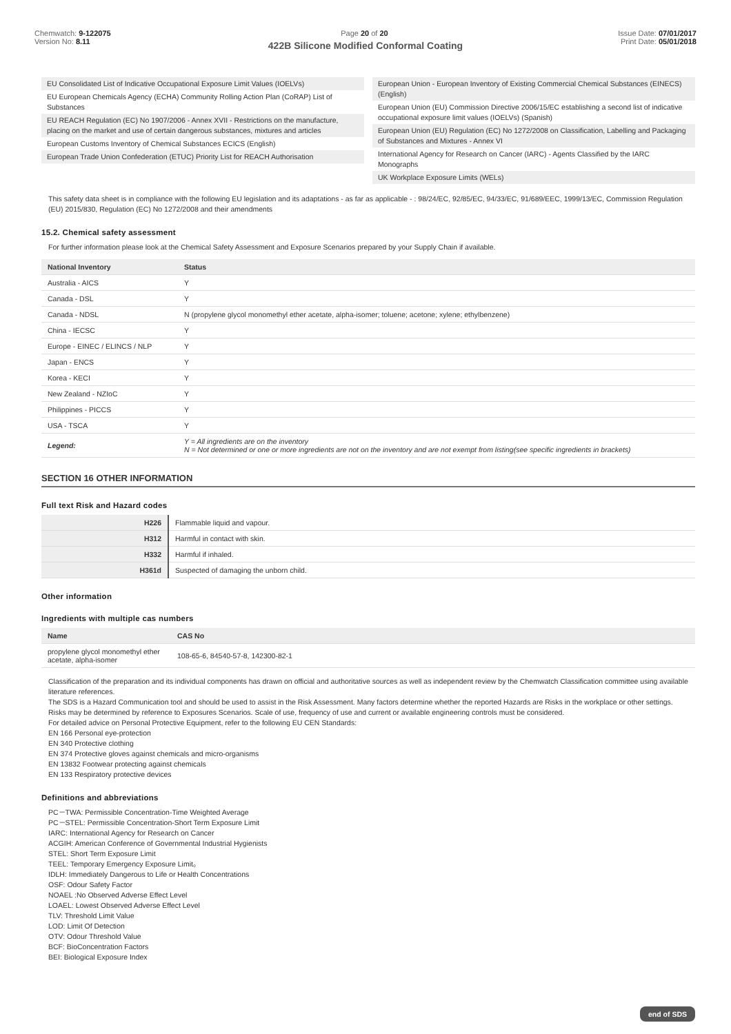Chemwatch: 9-122075
Version No: 8.11
Page 20 of 20 Issue Date: 07/01/2017
Print Date: 05/01/2018
422B Silicone Modified Conformal Coating
EU Consolidated List of Indicative Occupational Exposure Limit Values (IOELVs)
EU European Chemicals Agency (ECHA) Community Rolling Action Plan (CoRAP) List of Substances
EU REACH Regulation (EC) No 1907/2006 - Annex XVII - Restrictions on the manufacture, placing on the market and use of certain dangerous substances, mixtures and articles
European Customs Inventory of Chemical Substances ECICS (English)
European Trade Union Confederation (ETUC) Priority List for REACH Authorisation
European Union - European Inventory of Existing Commercial Chemical Substances (EINECS) (English)
European Union (EU) Commission Directive 2006/15/EC establishing a second list of indicative occupational exposure limit values (IOELVs) (Spanish)
European Union (EU) Regulation (EC) No 1272/2008 on Classification, Labelling and Packaging of Substances and Mixtures - Annex VI
International Agency for Research on Cancer (IARC) - Agents Classified by the IARC Monographs
UK Workplace Exposure Limits (WELs)
This safety data sheet is in compliance with the following EU legislation and its adaptations - as far as applicable - : 98/24/EC, 92/85/EC, 94/33/EC, 91/689/EEC, 1999/13/EC, Commission Regulation (EU) 2015/830, Regulation (EC) No 1272/2008 and their amendments
15.2. Chemical safety assessment
For further information please look at the Chemical Safety Assessment and Exposure Scenarios prepared by your Supply Chain if available.
| National Inventory | Status |
| --- | --- |
| Australia - AICS | Y |
| Canada - DSL | Y |
| Canada - NDSL | N (propylene glycol monomethyl ether acetate, alpha-isomer; toluene; acetone; xylene; ethylbenzene) |
| China - IECSC | Y |
| Europe - EINEC / ELINCS / NLP | Y |
| Japan - ENCS | Y |
| Korea - KECI | Y |
| New Zealand - NZIoC | Y |
| Philippines - PICCS | Y |
| USA - TSCA | Y |
| Legend: | Y = All ingredients are on the inventory N = Not determined or one or more ingredients are not on the inventory and are not exempt from listing(see specific ingredients in brackets) |
SECTION 16 OTHER INFORMATION
Full text Risk and Hazard codes
| H226 | Flammable liquid and vapour. |
| H312 | Harmful in contact with skin. |
| H332 | Harmful if inhaled. |
| H361d | Suspected of damaging the unborn child. |
Other information
Ingredients with multiple cas numbers
| Name | CAS No |
| --- | --- |
| propylene glycol monomethyl ether acetate, alpha-isomer | 108-65-6, 84540-57-8, 142300-82-1 |
Classification of the preparation and its individual components has drawn on official and authoritative sources as well as independent review by the Chemwatch Classification committee using available literature references.
The SDS is a Hazard Communication tool and should be used to assist in the Risk Assessment. Many factors determine whether the reported Hazards are Risks in the workplace or other settings. Risks may be determined by reference to Exposures Scenarios. Scale of use, frequency of use and current or available engineering controls must be considered.
For detailed advice on Personal Protective Equipment, refer to the following EU CEN Standards:
EN 166 Personal eye-protection
EN 340 Protective clothing
EN 374 Protective gloves against chemicals and micro-organisms
EN 13832 Footwear protecting against chemicals
EN 133 Respiratory protective devices
Definitions and abbreviations
PC－TWA: Permissible Concentration-Time Weighted Average
PC－STEL: Permissible Concentration-Short Term Exposure Limit
IARC: International Agency for Research on Cancer
ACGIH: American Conference of Governmental Industrial Hygienists
STEL: Short Term Exposure Limit
TEEL: Temporary Emergency Exposure Limit。
IDLH: Immediately Dangerous to Life or Health Concentrations
OSF: Odour Safety Factor
NOAEL :No Observed Adverse Effect Level
LOAEL: Lowest Observed Adverse Effect Level
TLV: Threshold Limit Value
LOD: Limit Of Detection
OTV: Odour Threshold Value
BCF: BioConcentration Factors
BEI: Biological Exposure Index
end of SDS